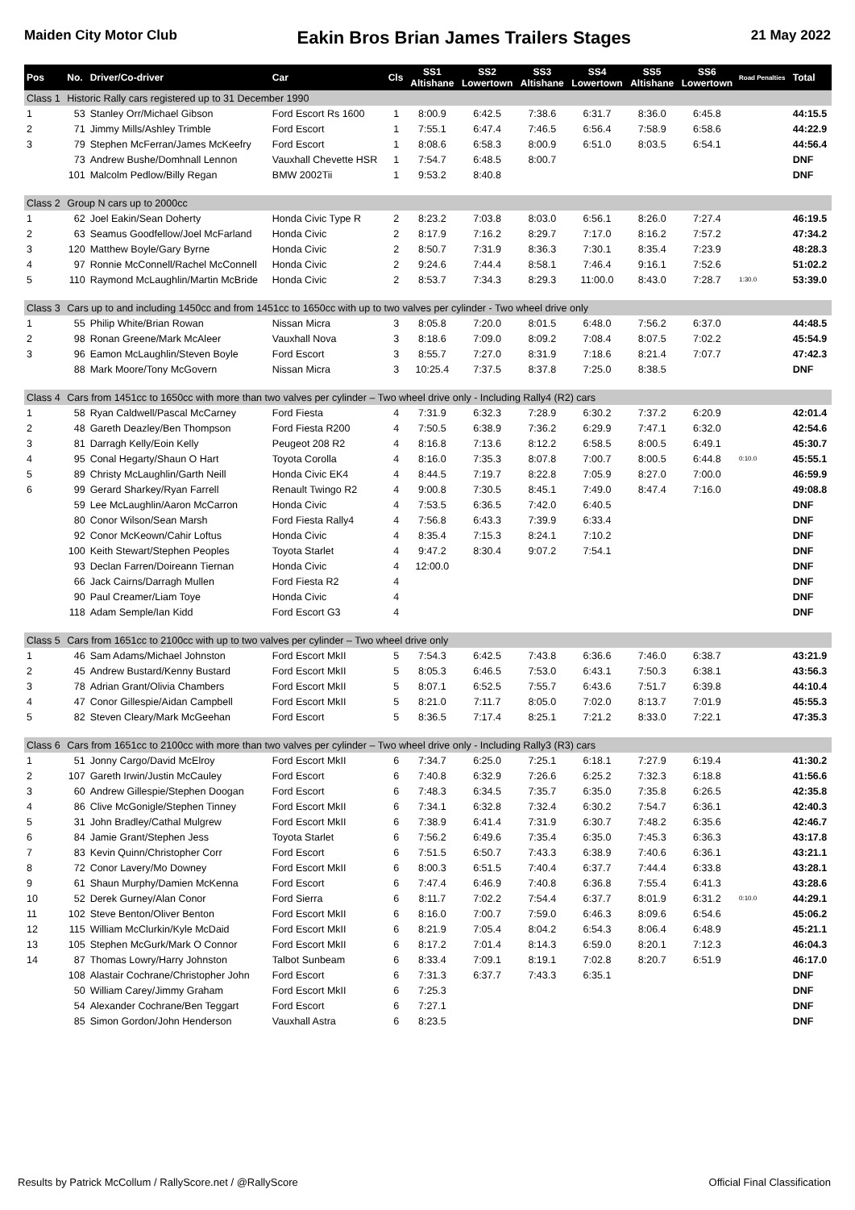Maiden City Motor Club Eakin Bros Brian James Trailers Stages 21 May 2022
| Pos | No. | Driver/Co-driver | Car | Cls | SS1 Altishane | SS2 Lowertown | SS3 Altishane | SS4 Lowertown | SS5 Altishane | SS6 Lowertown | Road Penalties | Total |
| --- | --- | --- | --- | --- | --- | --- | --- | --- | --- | --- | --- | --- |
| Class 1 | Historic Rally cars registered up to 31 December 1990 | | | | | | | | | | | |
| 1 | 53 | Stanley Orr/Michael Gibson | Ford Escort Rs 1600 | 1 | 8:00.9 | 6:42.5 | 7:38.6 | 6:31.7 | 8:36.0 | 6:45.8 | | 44:15.5 |
| 2 | 71 | Jimmy Mills/Ashley Trimble | Ford Escort | 1 | 7:55.1 | 6:47.4 | 7:46.5 | 6:56.4 | 7:58.9 | 6:58.6 | | 44:22.9 |
| 3 | 79 | Stephen McFerran/James McKeefry | Ford Escort | 1 | 8:08.6 | 6:58.3 | 8:00.9 | 6:51.0 | 8:03.5 | 6:54.1 | | 44:56.4 |
| | 73 | Andrew Bushe/Domhnall Lennon | Vauxhall Chevette HSR | 1 | 7:54.7 | 6:48.5 | 8:00.7 | | | | | DNF |
| | 101 | Malcolm Pedlow/Billy Regan | BMW 2002Tii | 1 | 9:53.2 | 8:40.8 | | | | | | DNF |
| Class 2 | Group N cars up to 2000cc | | | | | | | | | | | |
| 1 | 62 | Joel Eakin/Sean Doherty | Honda Civic Type R | 2 | 8:23.2 | 7:03.8 | 8:03.0 | 6:56.1 | 8:26.0 | 7:27.4 | | 46:19.5 |
| 2 | 63 | Seamus Goodfellow/Joel McFarland | Honda Civic | 2 | 8:17.9 | 7:16.2 | 8:29.7 | 7:17.0 | 8:16.2 | 7:57.2 | | 47:34.2 |
| 3 | 120 | Matthew Boyle/Gary Byrne | Honda Civic | 2 | 8:50.7 | 7:31.9 | 8:36.3 | 7:30.1 | 8:35.4 | 7:23.9 | | 48:28.3 |
| 4 | 97 | Ronnie McConnell/Rachel McConnell | Honda Civic | 2 | 9:24.6 | 7:44.4 | 8:58.1 | 7:46.4 | 9:16.1 | 7:52.6 | | 51:02.2 |
| 5 | 110 | Raymond McLaughlin/Martin McBride | Honda Civic | 2 | 8:53.7 | 7:34.3 | 8:29.3 | 11:00.0 | 8:43.0 | 7:28.7 | 1:30.0 | 53:39.0 |
| Class 3 | Cars up to and including 1450cc and from 1451cc to 1650cc with up to two valves per cylinder - Two wheel drive only | | | | | | | | | | | |
| 1 | 55 | Philip White/Brian Rowan | Nissan Micra | 3 | 8:05.8 | 7:20.0 | 8:01.5 | 6:48.0 | 7:56.2 | 6:37.0 | | 44:48.5 |
| 2 | 98 | Ronan Greene/Mark McAleer | Vauxhall Nova | 3 | 8:18.6 | 7:09.0 | 8:09.2 | 7:08.4 | 8:07.5 | 7:02.2 | | 45:54.9 |
| 3 | 96 | Eamon McLaughlin/Steven Boyle | Ford Escort | 3 | 8:55.7 | 7:27.0 | 8:31.9 | 7:18.6 | 8:21.4 | 7:07.7 | | 47:42.3 |
| | 88 | Mark Moore/Tony McGovern | Nissan Micra | 3 | 10:25.4 | 7:37.5 | 8:37.8 | 7:25.0 | 8:38.5 | | | DNF |
| Class 4 | Cars from 1451cc to 1650cc with more than two valves per cylinder – Two wheel drive only - Including Rally4 (R2) cars | | | | | | | | | | | |
| 1 | 58 | Ryan Caldwell/Pascal McCarney | Ford Fiesta | 4 | 7:31.9 | 6:32.3 | 7:28.9 | 6:30.2 | 7:37.2 | 6:20.9 | | 42:01.4 |
| 2 | 48 | Gareth Deazley/Ben Thompson | Ford Fiesta R200 | 4 | 7:50.5 | 6:38.9 | 7:36.2 | 6:29.9 | 7:47.1 | 6:32.0 | | 42:54.6 |
| 3 | 81 | Darragh Kelly/Eoin Kelly | Peugeot 208 R2 | 4 | 8:16.8 | 7:13.6 | 8:12.2 | 6:58.5 | 8:00.5 | 6:49.1 | | 45:30.7 |
| 4 | 95 | Conal Hegarty/Shaun O Hart | Toyota Corolla | 4 | 8:16.0 | 7:35.3 | 8:07.8 | 7:00.7 | 8:00.5 | 6:44.8 | 0:10.0 | 45:55.1 |
| 5 | 89 | Christy McLaughlin/Garth Neill | Honda Civic EK4 | 4 | 8:44.5 | 7:19.7 | 8:22.8 | 7:05.9 | 8:27.0 | 7:00.0 | | 46:59.9 |
| 6 | 99 | Gerard Sharkey/Ryan Farrell | Renault Twingo R2 | 4 | 9:00.8 | 7:30.5 | 8:45.1 | 7:49.0 | 8:47.4 | 7:16.0 | | 49:08.8 |
| | 59 | Lee McLaughlin/Aaron McCarron | Honda Civic | 4 | 7:53.5 | 6:36.5 | 7:42.0 | 6:40.5 | | | | DNF |
| | 80 | Conor Wilson/Sean Marsh | Ford Fiesta Rally4 | 4 | 7:56.8 | 6:43.3 | 7:39.9 | 6:33.4 | | | | DNF |
| | 92 | Conor McKeown/Cahir Loftus | Honda Civic | 4 | 8:35.4 | 7:15.3 | 8:24.1 | 7:10.2 | | | | DNF |
| | 100 | Keith Stewart/Stephen Peoples | Toyota Starlet | 4 | 9:47.2 | 8:30.4 | 9:07.2 | 7:54.1 | | | | DNF |
| | 93 | Declan Farren/Doireann Tiernan | Honda Civic | 4 | 12:00.0 | | | | | | | DNF |
| | 66 | Jack Cairns/Darragh Mullen | Ford Fiesta R2 | 4 | | | | | | | | DNF |
| | 90 | Paul Creamer/Liam Toye | Honda Civic | 4 | | | | | | | | DNF |
| | 118 | Adam Semple/Ian Kidd | Ford Escort G3 | 4 | | | | | | | | DNF |
| Class 5 | Cars from 1651cc to 2100cc with up to two valves per cylinder – Two wheel drive only | | | | | | | | | | | |
| 1 | 46 | Sam Adams/Michael Johnston | Ford Escort MkII | 5 | 7:54.3 | 6:42.5 | 7:43.8 | 6:36.6 | 7:46.0 | 6:38.7 | | 43:21.9 |
| 2 | 45 | Andrew Bustard/Kenny Bustard | Ford Escort MkII | 5 | 8:05.3 | 6:46.5 | 7:53.0 | 6:43.1 | 7:50.3 | 6:38.1 | | 43:56.3 |
| 3 | 78 | Adrian Grant/Olivia Chambers | Ford Escort MkII | 5 | 8:07.1 | 6:52.5 | 7:55.7 | 6:43.6 | 7:51.7 | 6:39.8 | | 44:10.4 |
| 4 | 47 | Conor Gillespie/Aidan Campbell | Ford Escort MkII | 5 | 8:21.0 | 7:11.7 | 8:05.0 | 7:02.0 | 8:13.7 | 7:01.9 | | 45:55.3 |
| 5 | 82 | Steven Cleary/Mark McGeehan | Ford Escort | 5 | 8:36.5 | 7:17.4 | 8:25.1 | 7:21.2 | 8:33.0 | 7:22.1 | | 47:35.3 |
| Class 6 | Cars from 1651cc to 2100cc with more than two valves per cylinder – Two wheel drive only - Including Rally3 (R3) cars | | | | | | | | | | | |
| 1 | 51 | Jonny Cargo/David McElroy | Ford Escort MkII | 6 | 7:34.7 | 6:25.0 | 7:25.1 | 6:18.1 | 7:27.9 | 6:19.4 | | 41:30.2 |
| 2 | 107 | Gareth Irwin/Justin McCauley | Ford Escort | 6 | 7:40.8 | 6:32.9 | 7:26.6 | 6:25.2 | 7:32.3 | 6:18.8 | | 41:56.6 |
| 3 | 60 | Andrew Gillespie/Stephen Doogan | Ford Escort | 6 | 7:48.3 | 6:34.5 | 7:35.7 | 6:35.0 | 7:35.8 | 6:26.5 | | 42:35.8 |
| 4 | 86 | Clive McGonigle/Stephen Tinney | Ford Escort MkII | 6 | 7:34.1 | 6:32.8 | 7:32.4 | 6:30.2 | 7:54.7 | 6:36.1 | | 42:40.3 |
| 5 | 31 | John Bradley/Cathal Mulgrew | Ford Escort MkII | 6 | 7:38.9 | 6:41.4 | 7:31.9 | 6:30.7 | 7:48.2 | 6:35.6 | | 42:46.7 |
| 6 | 84 | Jamie Grant/Stephen Jess | Toyota Starlet | 6 | 7:56.2 | 6:49.6 | 7:35.4 | 6:35.0 | 7:45.3 | 6:36.3 | | 43:17.8 |
| 7 | 83 | Kevin Quinn/Christopher Corr | Ford Escort | 6 | 7:51.5 | 6:50.7 | 7:43.3 | 6:38.9 | 7:40.6 | 6:36.1 | | 43:21.1 |
| 8 | 72 | Conor Lavery/Mo Downey | Ford Escort MkII | 6 | 8:00.3 | 6:51.5 | 7:40.4 | 6:37.7 | 7:44.4 | 6:33.8 | | 43:28.1 |
| 9 | 61 | Shaun Murphy/Damien McKenna | Ford Escort | 6 | 7:47.4 | 6:46.9 | 7:40.8 | 6:36.8 | 7:55.4 | 6:41.3 | | 43:28.6 |
| 10 | 52 | Derek Gurney/Alan Conor | Ford Sierra | 6 | 8:11.7 | 7:02.2 | 7:54.4 | 6:37.7 | 8:01.9 | 6:31.2 | 0:10.0 | 44:29.1 |
| 11 | 102 | Steve Benton/Oliver Benton | Ford Escort MkII | 6 | 8:16.0 | 7:00.7 | 7:59.0 | 6:46.3 | 8:09.6 | 6:54.6 | | 45:06.2 |
| 12 | 115 | William McClurkin/Kyle McDaid | Ford Escort MkII | 6 | 8:21.9 | 7:05.4 | 8:04.2 | 6:54.3 | 8:06.4 | 6:48.9 | | 45:21.1 |
| 13 | 105 | Stephen McGurk/Mark O Connor | Ford Escort MkII | 6 | 8:17.2 | 7:01.4 | 8:14.3 | 6:59.0 | 8:20.1 | 7:12.3 | | 46:04.3 |
| 14 | 87 | Thomas Lowry/Harry Johnston | Talbot Sunbeam | 6 | 8:33.4 | 7:09.1 | 8:19.1 | 7:02.8 | 8:20.7 | 6:51.9 | | 46:17.0 |
| | 108 | Alastair Cochrane/Christopher John | Ford Escort | 6 | 7:31.3 | 6:37.7 | 7:43.3 | 6:35.1 | | | | DNF |
| | 50 | William Carey/Jimmy Graham | Ford Escort MkII | 6 | 7:25.3 | | | | | | | DNF |
| | 54 | Alexander Cochrane/Ben Teggart | Ford Escort | 6 | 7:27.1 | | | | | | | DNF |
| | 85 | Simon Gordon/John Henderson | Vauxhall Astra | 6 | 8:23.5 | | | | | | | DNF |
Results by Patrick McCollum / RallyScore.net / @RallyScore Official Final Classification